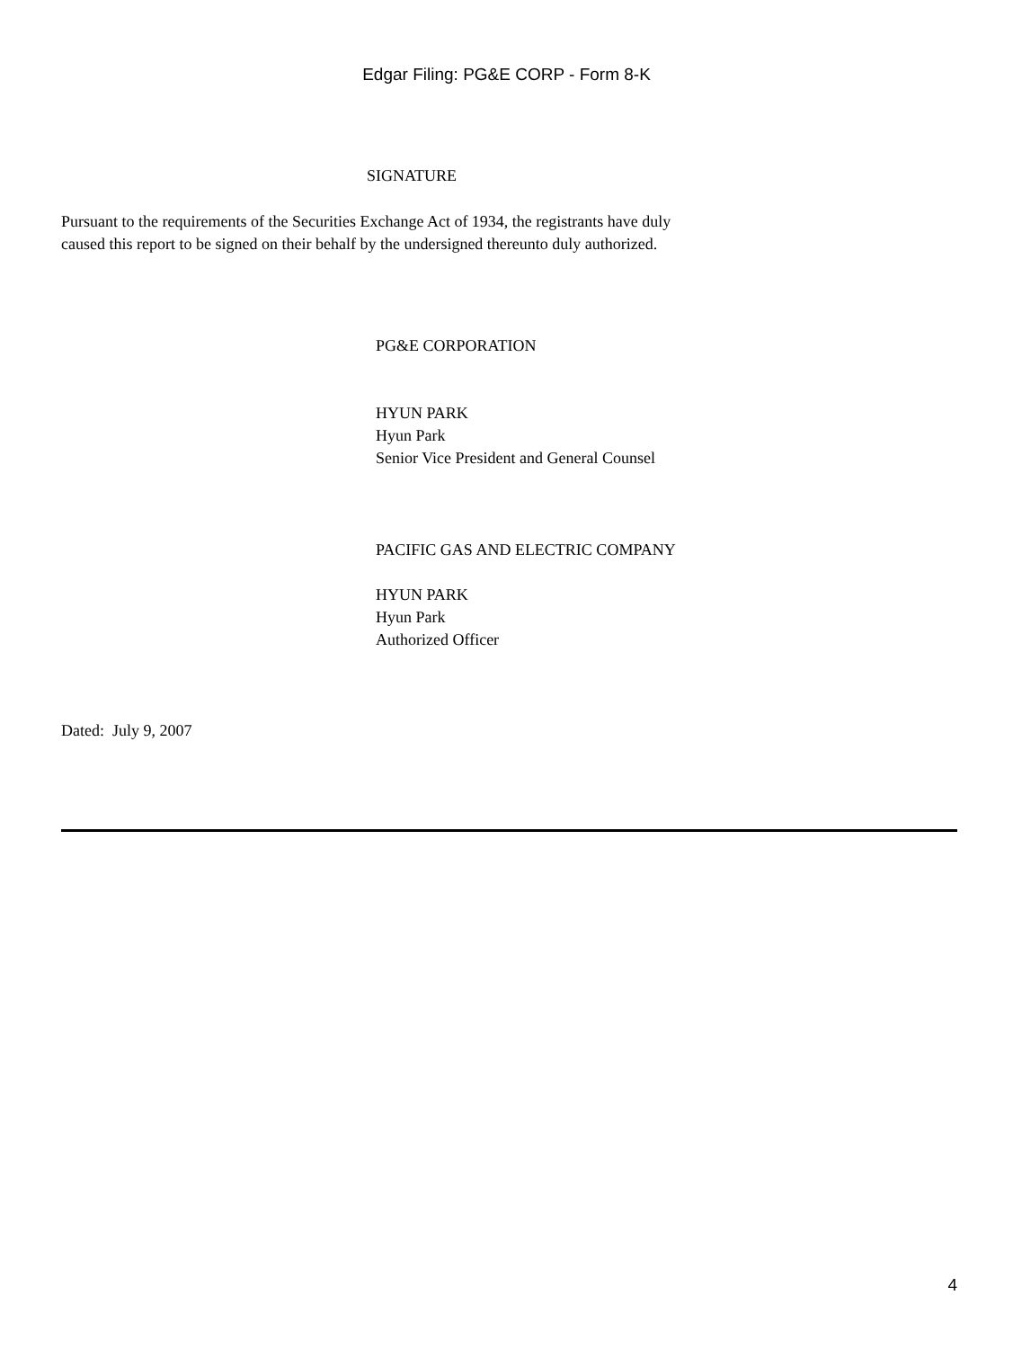Edgar Filing: PG&E CORP - Form 8-K
SIGNATURE
Pursuant to the requirements of the Securities Exchange Act of 1934, the registrants have duly
caused this report to be signed on their behalf by the undersigned thereunto duly authorized.
PG&E CORPORATION
HYUN PARK
Hyun Park
Senior Vice President and General Counsel
PACIFIC GAS AND ELECTRIC COMPANY
HYUN PARK
Hyun Park
Authorized Officer
Dated: July 9, 2007
4